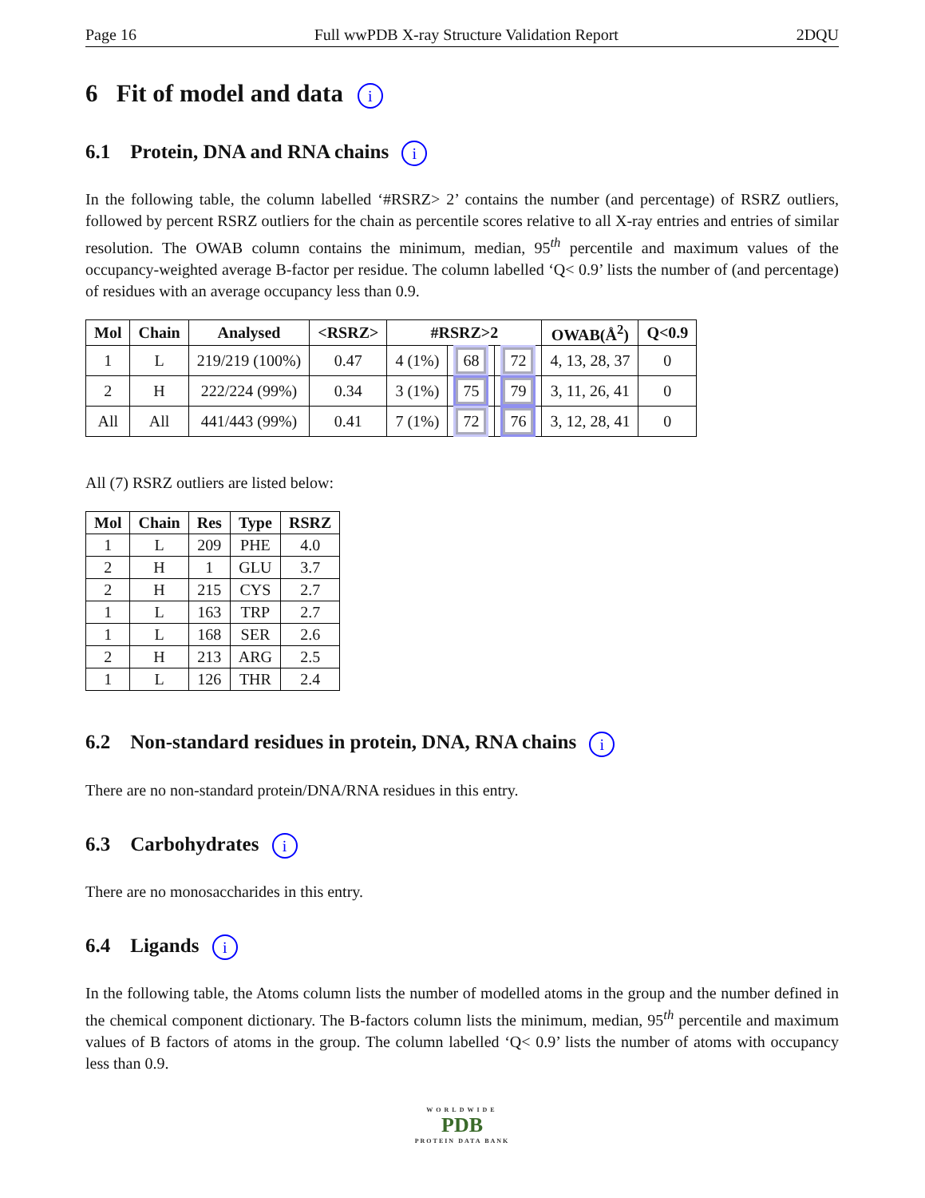Page 16 Full wwPDB X-ray Structure Validation Report 2DQU
6 Fit of model and data i
6.1 Protein, DNA and RNA chains i
In the following table, the column labelled ‘#RSRZ> 2’ contains the number (and percentage) of RSRZ outliers, followed by percent RSRZ outliers for the chain as percentile scores relative to all X-ray entries and entries of similar resolution. The OWAB column contains the minimum, median, 95<sup>th</sup> percentile and maximum values of the occupancy-weighted average B-factor per residue. The column labelled ‘Q< 0.9’ lists the number of (and percentage) of residues with an average occupancy less than 0.9.
| Mol | Chain | Analysed | <RSRZ> | #RSRZ>2 | | | OWAB(Å<sup>2</sup>) | Q<0.9 |
| --- | --- | --- | --- | --- | --- | --- | --- | --- |
| 1 | L | 219/219 (100%) | 0.47 | 4 (1%) | 68 | 72 | 4, 13, 28, 37 | 0 |
| 2 | H | 222/224 (99%) | 0.34 | 3 (1%) | 75 | 79 | 3, 11, 26, 41 | 0 |
| All | All | 441/443 (99%) | 0.41 | 7 (1%) | 72 | 76 | 3, 12, 28, 41 | 0 |
All (7) RSRZ outliers are listed below:
| Mol | Chain | Res | Type | RSRZ |
| --- | --- | --- | --- | --- |
| 1 | L | 209 | PHE | 4.0 |
| 2 | H | 1 | GLU | 3.7 |
| 2 | H | 215 | CYS | 2.7 |
| 1 | L | 163 | TRP | 2.7 |
| 1 | L | 168 | SER | 2.6 |
| 2 | H | 213 | ARG | 2.5 |
| 1 | L | 126 | THR | 2.4 |
6.2 Non-standard residues in protein, DNA, RNA chains i
There are no non-standard protein/DNA/RNA residues in this entry.
6.3 Carbohydrates i
There are no monosaccharides in this entry.
6.4 Ligands i
In the following table, the Atoms column lists the number of modelled atoms in the group and the number defined in the chemical component dictionary. The B-factors column lists the minimum, median, 95<sup>th</sup> percentile and maximum values of B factors of atoms in the group. The column labelled ‘Q< 0.9’ lists the number of atoms with occupancy less than 0.9.
WORLDWIDE
PDB
PROTEIN DATA BANK